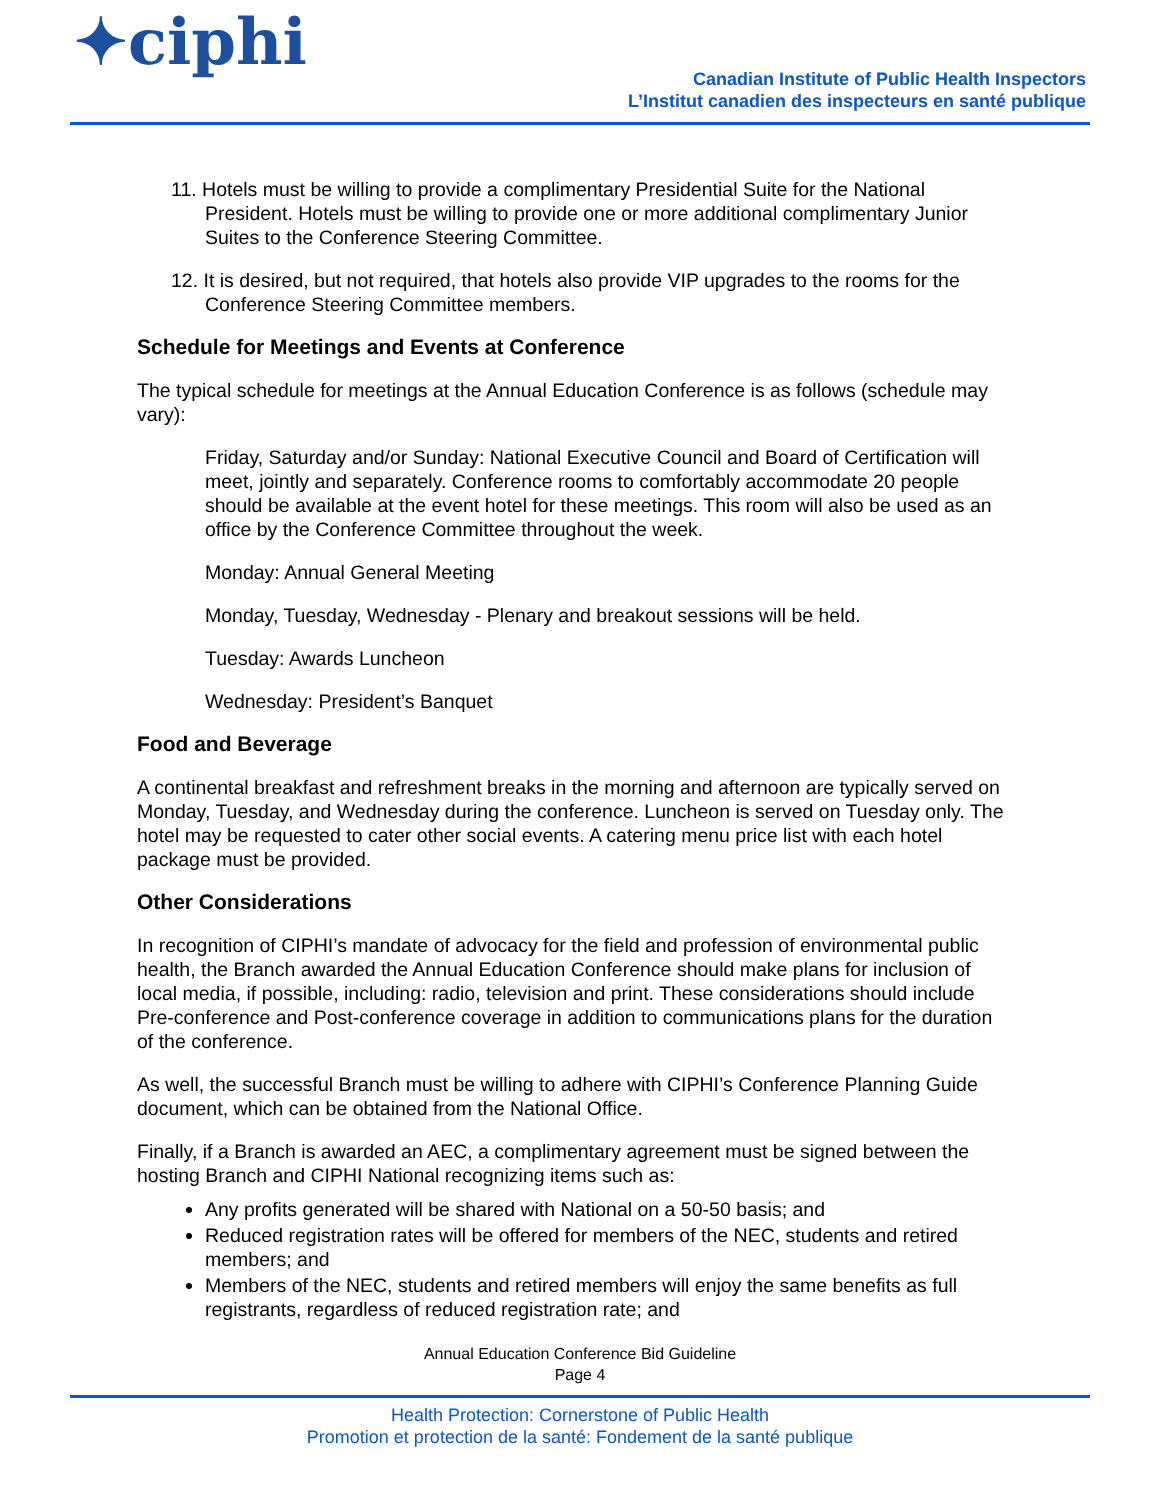✦ciphi
Canadian Institute of Public Health Inspectors
L’Institut canadien des inspecteurs en santé publique
11. Hotels must be willing to provide a complimentary Presidential Suite for the National President. Hotels must be willing to provide one or more additional complimentary Junior Suites to the Conference Steering Committee.
12. It is desired, but not required, that hotels also provide VIP upgrades to the rooms for the Conference Steering Committee members.
Schedule for Meetings and Events at Conference
The typical schedule for meetings at the Annual Education Conference is as follows (schedule may vary):
Friday, Saturday and/or Sunday: National Executive Council and Board of Certification will meet, jointly and separately. Conference rooms to comfortably accommodate 20 people should be available at the event hotel for these meetings. This room will also be used as an office by the Conference Committee throughout the week.
Monday: Annual General Meeting
Monday, Tuesday, Wednesday - Plenary and breakout sessions will be held.
Tuesday: Awards Luncheon
Wednesday: President’s Banquet
Food and Beverage
A continental breakfast and refreshment breaks in the morning and afternoon are typically served on Monday, Tuesday, and Wednesday during the conference. Luncheon is served on Tuesday only. The hotel may be requested to cater other social events. A catering menu price list with each hotel package must be provided.
Other Considerations
In recognition of CIPHI’s mandate of advocacy for the field and profession of environmental public health, the Branch awarded the Annual Education Conference should make plans for inclusion of local media, if possible, including: radio, television and print. These considerations should include Pre-conference and Post-conference coverage in addition to communications plans for the duration of the conference.
As well, the successful Branch must be willing to adhere with CIPHI’s Conference Planning Guide document, which can be obtained from the National Office.
Finally, if a Branch is awarded an AEC, a complimentary agreement must be signed between the hosting Branch and CIPHI National recognizing items such as:
Any profits generated will be shared with National on a 50-50 basis; and
Reduced registration rates will be offered for members of the NEC, students and retired members; and
Members of the NEC, students and retired members will enjoy the same benefits as full registrants, regardless of reduced registration rate; and
Annual Education Conference Bid Guideline
Page 4
Health Protection: Cornerstone of Public Health
Promotion et protection de la santé: Fondement de la santé publique